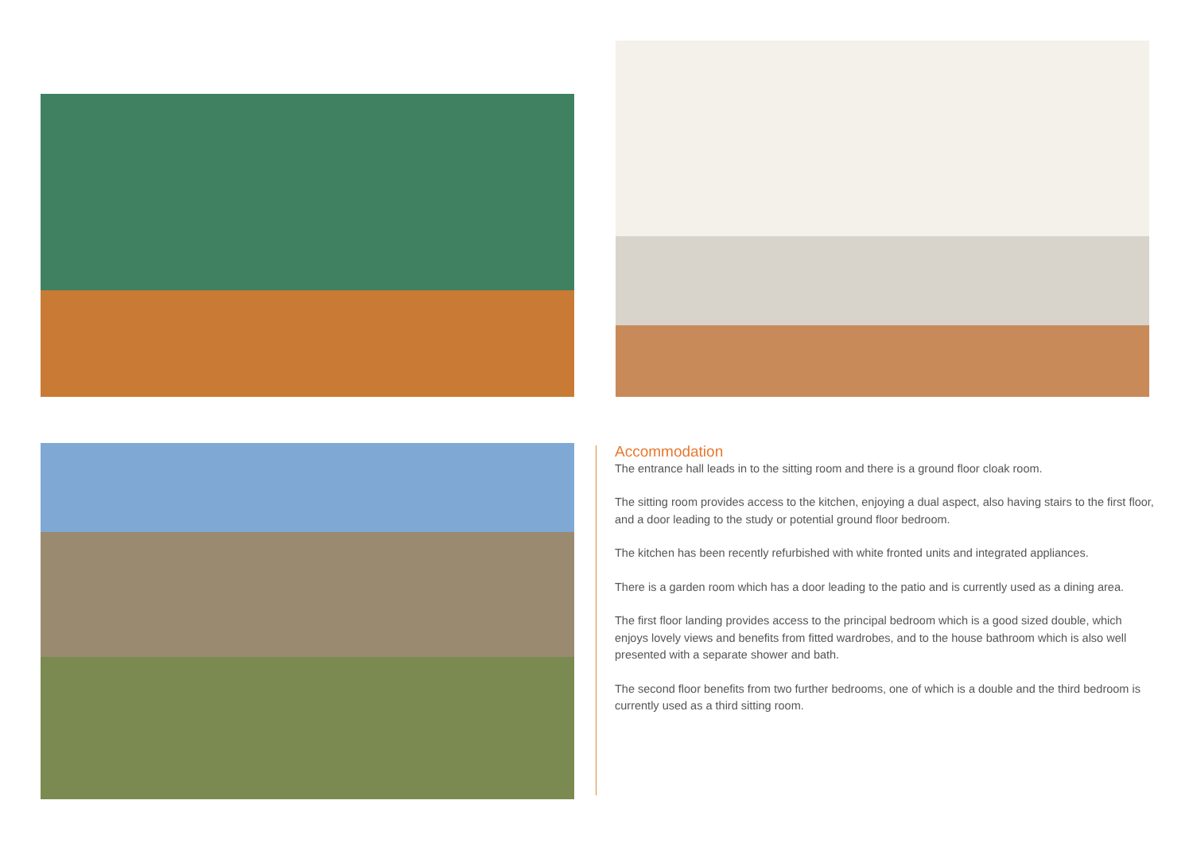Accommodation
The entrance hall leads in to the sitting room and there is a ground floor cloak room.
The sitting room provides access to the kitchen, enjoying a dual aspect, also having stairs to the first floor, and a door leading to the study or potential ground floor bedroom.
The kitchen has been recently refurbished with white fronted units and integrated appliances.
There is a garden room which has a door leading to the patio and is currently used as a dining area.
The first floor landing provides access to the principal bedroom which is a good sized double, which enjoys lovely views and benefits from fitted wardrobes, and to the house bathroom which is also well presented with a separate shower and bath.
The second floor benefits from two further bedrooms, one of which is a double and the third bedroom is currently used as a third sitting room.